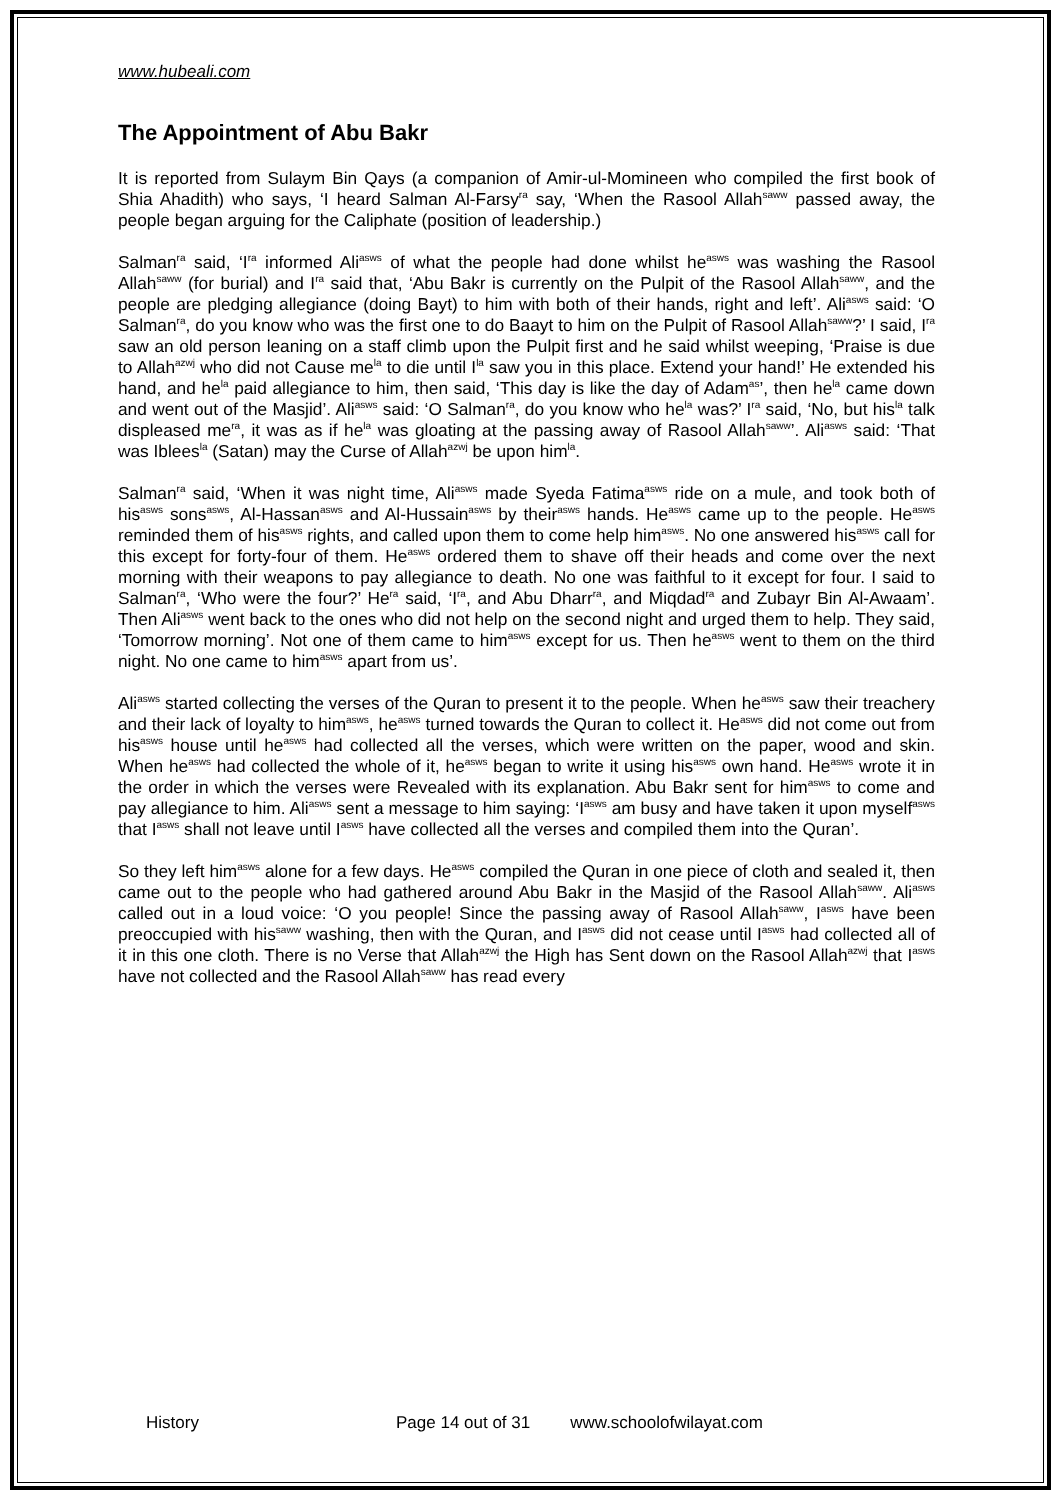www.hubeali.com
The Appointment of Abu Bakr
It is reported from Sulaym Bin Qays (a companion of Amir-ul-Momineen who compiled the first book of Shia Ahadith) who says, ‘I heard Salman Al-Farsy<sup>ra</sup> say, ‘When the Rasool Allah<sup>saww</sup> passed away, the people began arguing for the Caliphate (position of leadership.)
Salman<sup>ra</sup> said, ‘I<sup>ra</sup> informed Ali<sup>asws</sup> of what the people had done whilst he<sup>asws</sup> was washing the Rasool Allah<sup>saww</sup> (for burial) and I<sup>ra</sup> said that, ‘Abu Bakr is currently on the Pulpit of the Rasool Allah<sup>saww</sup>, and the people are pledging allegiance (doing Bayt) to him with both of their hands, right and left’. Ali<sup>asws</sup> said: ‘O Salman<sup>ra</sup>, do you know who was the first one to do Baayt to him on the Pulpit of Rasool Allah<sup>saww</sup>?’ I said, I<sup>ra</sup> saw an old person leaning on a staff climb upon the Pulpit first and he said whilst weeping, ‘Praise is due to Allah<sup>azwj</sup> who did not Cause me<sup>la</sup> to die until I<sup>la</sup> saw you in this place. Extend your hand!’ He extended his hand, and he<sup>la</sup> paid allegiance to him, then said, ‘This day is like the day of Adam<sup>as</sup>’, then he<sup>la</sup> came down and went out of the Masjid’. Ali<sup>asws</sup> said: ‘O Salman<sup>ra</sup>, do you know who he<sup>la</sup> was?’ I<sup>ra</sup> said, ‘No, but his<sup>la</sup> talk displeased me<sup>ra</sup>, it was as if he<sup>la</sup> was gloating at the passing away of Rasool Allah<sup>saww</sup>’. Ali<sup>asws</sup> said: ‘That was Iblees<sup>la</sup> (Satan) may the Curse of Allah<sup>azwj</sup> be upon him<sup>la</sup>.
Salman<sup>ra</sup> said, ‘When it was night time, Ali<sup>asws</sup> made Syeda Fatima<sup>asws</sup> ride on a mule, and took both of his<sup>asws</sup> sons<sup>asws</sup>, Al-Hassan<sup>asws</sup> and Al-Hussain<sup>asws</sup> by their<sup>asws</sup> hands. He<sup>asws</sup> came up to the people. He<sup>asws</sup> reminded them of his<sup>asws</sup> rights, and called upon them to come help him<sup>asws</sup>. No one answered his<sup>asws</sup> call for this except for forty-four of them. He<sup>asws</sup> ordered them to shave off their heads and come over the next morning with their weapons to pay allegiance to death. No one was faithful to it except for four. I said to Salman<sup>ra</sup>, ‘Who were the four?’ He<sup>ra</sup> said, ‘I<sup>ra</sup>, and Abu Dharr<sup>ra</sup>, and Miqdad<sup>ra</sup> and Zubayr Bin Al-Awaam’. Then Ali<sup>asws</sup> went back to the ones who did not help on the second night and urged them to help. They said, ‘Tomorrow morning’. Not one of them came to him<sup>asws</sup> except for us. Then he<sup>asws</sup> went to them on the third night. No one came to him<sup>asws</sup> apart from us’.
Ali<sup>asws</sup> started collecting the verses of the Quran to present it to the people. When he<sup>asws</sup> saw their treachery and their lack of loyalty to him<sup>asws</sup>, he<sup>asws</sup> turned towards the Quran to collect it. He<sup>asws</sup> did not come out from his<sup>asws</sup> house until he<sup>asws</sup> had collected all the verses, which were written on the paper, wood and skin. When he<sup>asws</sup> had collected the whole of it, he<sup>asws</sup> began to write it using his<sup>asws</sup> own hand. He<sup>asws</sup> wrote it in the order in which the verses were Revealed with its explanation. Abu Bakr sent for him<sup>asws</sup> to come and pay allegiance to him. Ali<sup>asws</sup> sent a message to him saying: ‘I<sup>asws</sup> am busy and have taken it upon myself<sup>asws</sup> that I<sup>asws</sup> shall not leave until I<sup>asws</sup> have collected all the verses and compiled them into the Quran’.
So they left him<sup>asws</sup> alone for a few days. He<sup>asws</sup> compiled the Quran in one piece of cloth and sealed it, then came out to the people who had gathered around Abu Bakr in the Masjid of the Rasool Allah<sup>saww</sup>. Ali<sup>asws</sup> called out in a loud voice: ‘O you people! Since the passing away of Rasool Allah<sup>saww</sup>, I<sup>asws</sup> have been preoccupied with his<sup>saww</sup> washing, then with the Quran, and I<sup>asws</sup> did not cease until I<sup>asws</sup> had collected all of it in this one cloth. There is no Verse that Allah<sup>azwj</sup> the High has Sent down on the Rasool Allah<sup>azwj</sup> that I<sup>asws</sup> have not collected and the Rasool Allah<sup>saww</sup> has read every
History Page 14 out of 31 www.schoolofwilayat.com